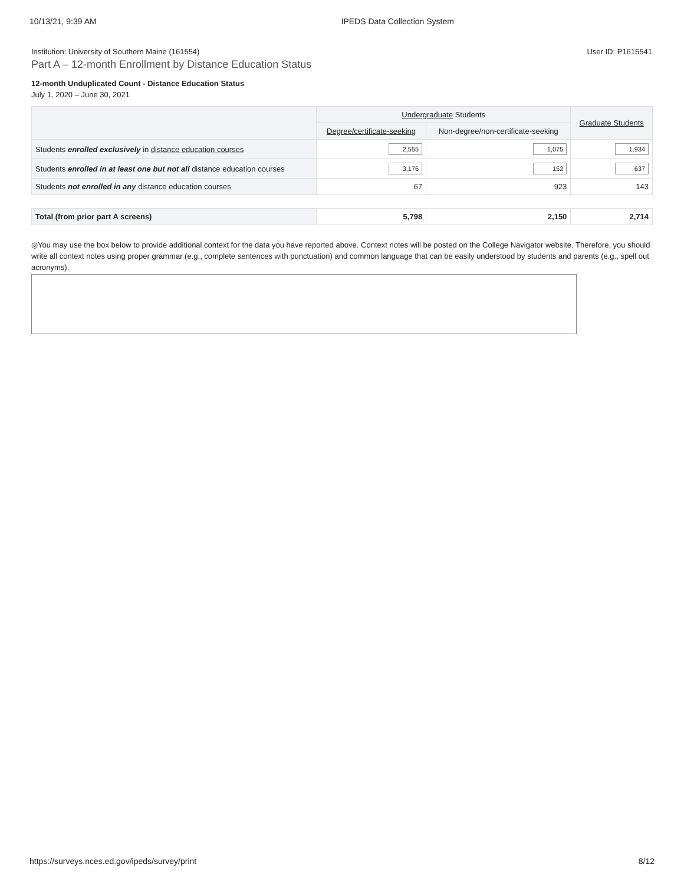10/13/21, 9:39 AM IPEDS Data Collection System
Institution: University of Southern Maine (161554) User ID: P1615541
Part A – 12-month Enrollment by Distance Education Status
12-month Unduplicated Count - Distance Education Status
July 1, 2020 – June 30, 2021
| | Undergraduate Students | | Graduate Students |
| --- | --- | --- | --- |
| | Degree/certificate-seeking | Non-degree/non-certificate-seeking | |
| Students enrolled exclusively in distance education courses | 2,555 | 1,075 | 1,934 |
| Students enrolled in at least one but not all distance education courses | 3,176 | 152 | 637 |
| Students not enrolled in any distance education courses | 67 | 923 | 143 |
| Total (from prior part A screens) | 5,798 | 2,150 | 2,714 |
◎You may use the box below to provide additional context for the data you have reported above. Context notes will be posted on the College Navigator website. Therefore, you should write all context notes using proper grammar (e.g., complete sentences with punctuation) and common language that can be easily understood by students and parents (e.g., spell out acronyms).
https://surveys.nces.ed.gov/ipeds/survey/print 8/12